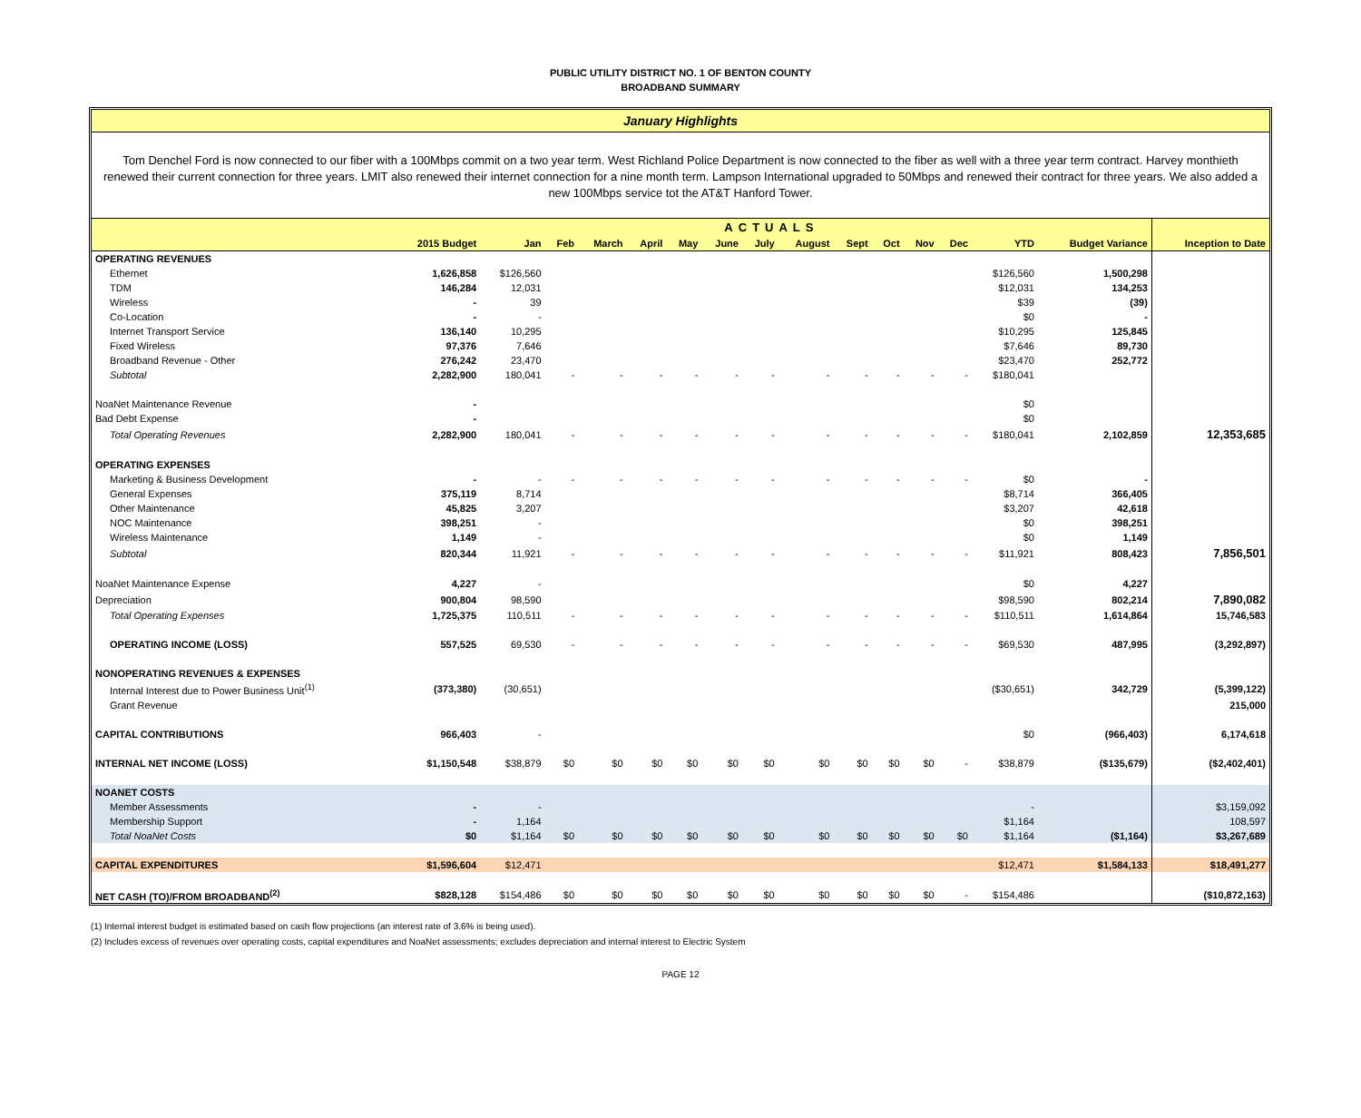PUBLIC UTILITY DISTRICT NO. 1 OF BENTON COUNTY
BROADBAND SUMMARY
January Highlights
Tom Denchel Ford is now connected to our fiber with a 100Mbps commit on a two year term. West Richland Police Department is now connected to the fiber as well with a three year term contract. Harvey monthieth renewed their current connection for three years. LMIT also renewed their internet connection for a nine month term. Lampson International upgraded to 50Mbps and renewed their contract for three years. We also added a new 100Mbps service tot the AT&T Hanford Tower.
| | ACTUALS | | | | | | | | | | | | | | | |
| --- | --- | --- | --- | --- | --- | --- | --- | --- | --- | --- | --- | --- | --- | --- | --- | --- |
| | 2015 Budget | Jan | Feb | March | April | May | June | July | August | Sept | Oct | Nov | Dec | YTD | Budget Variance | Inception to Date |
| OPERATING REVENUES | | | | | | | | | | | | | | | | |
| Ethernet | 1,626,858 | $126,560 | | | | | | | | | | | | $126,560 | 1,500,298 | |
| TDM | 146,284 | 12,031 | | | | | | | | | | | | $12,031 | 134,253 | |
| Wireless | - | 39 | | | | | | | | | | | | $39 | (39) | |
| Co-Location | - | - | | | | | | | | | | | | $0 | - | |
| Internet Transport Service | 136,140 | 10,295 | | | | | | | | | | | | $10,295 | 125,845 | |
| Fixed Wireless | 97,376 | 7,646 | | | | | | | | | | | | $7,646 | 89,730 | |
| Broadband Revenue - Other | 276,242 | 23,470 | | | | | | | | | | | | $23,470 | 252,772 | |
| Subtotal | 2,282,900 | 180,041 | - | - | - | - | - | - | - | - | - | - | - | $180,041 | | |
| NoaNet Maintenance Revenue | - | | | | | | | | | | | | | $0 | | |
| Bad Debt Expense | - | | | | | | | | | | | | | $0 | | |
| Total Operating Revenues | 2,282,900 | 180,041 | - | - | - | - | - | - | - | - | - | - | - | $180,041 | 2,102,859 | 12,353,685 |
| OPERATING EXPENSES | | | | | | | | | | | | | | | | |
| Marketing & Business Development | - | - | - | - | - | - | - | - | - | - | - | - | - | $0 | - | |
| General Expenses | 375,119 | 8,714 | | | | | | | | | | | | $8,714 | 366,405 | |
| Other Maintenance | 45,825 | 3,207 | | | | | | | | | | | | $3,207 | 42,618 | |
| NOC Maintenance | 398,251 | - | | | | | | | | | | | | $0 | 398,251 | |
| Wireless Maintenance | 1,149 | - | | | | | | | | | | | | $0 | 1,149 | |
| Subtotal | 820,344 | 11,921 | - | - | - | - | - | - | - | - | - | - | - | $11,921 | 808,423 | 7,856,501 |
| NoaNet Maintenance Expense | 4,227 | - | | | | | | | | | | | | $0 | 4,227 | |
| Depreciation | 900,804 | 98,590 | | | | | | | | | | | | $98,590 | 802,214 | 7,890,082 |
| Total Operating Expenses | 1,725,375 | 110,511 | - | - | - | - | - | - | - | - | - | - | - | $110,511 | 1,614,864 | 15,746,583 |
| OPERATING INCOME (LOSS) | 557,525 | 69,530 | - | - | - | - | - | - | - | - | - | - | - | $69,530 | 487,995 | (3,292,897) |
| NONOPERATING REVENUES & EXPENSES | | | | | | | | | | | | | | | | |
| Internal Interest due to Power Business Unit<sup>(1)</sup> | (373,380) | (30,651) | | | | | | | | | | | | ($30,651) | 342,729 | (5,399,122) |
| Grant Revenue | | | | | | | | | | | | | | | | 215,000 |
| CAPITAL CONTRIBUTIONS | 966,403 | - | | | | | | | | | | | | $0 | (966,403) | 6,174,618 |
| INTERNAL NET INCOME (LOSS) | $1,150,548 | $38,879 | $0 | $0 | $0 | $0 | $0 | $0 | $0 | $0 | $0 | $0 | - | $38,879 | ($135,679) | ($2,402,401) |
| NOANET COSTS | | | | | | | | | | | | | | | | |
| Member Assessments | - | - | | | | | | | | | | | | - | | $3,159,092 |
| Membership Support | - | 1,164 | | | | | | | | | | | | $1,164 | | 108,597 |
| Total NoaNet Costs | $0 | $1,164 | $0 | $0 | $0 | $0 | $0 | $0 | $0 | $0 | $0 | $0 | $0 | $1,164 | ($1,164) | $3,267,689 |
| CAPITAL EXPENDITURES | $1,596,604 | $12,471 | | | | | | | | | | | | $12,471 | $1,584,133 | $18,491,277 |
| NET CASH (TO)/FROM BROADBAND<sup>(2)</sup> | $828,128 | $154,486 | $0 | $0 | $0 | $0 | $0 | $0 | $0 | $0 | $0 | $0 | - | $154,486 | | ($10,872,163) |
(1) Internal interest budget is estimated based on cash flow projections (an interest rate of 3.6% is being used).
(2) Includes excess of revenues over operating costs, capital expenditures and NoaNet assessments; excludes depreciation and internal interest to Electric System
PAGE 12